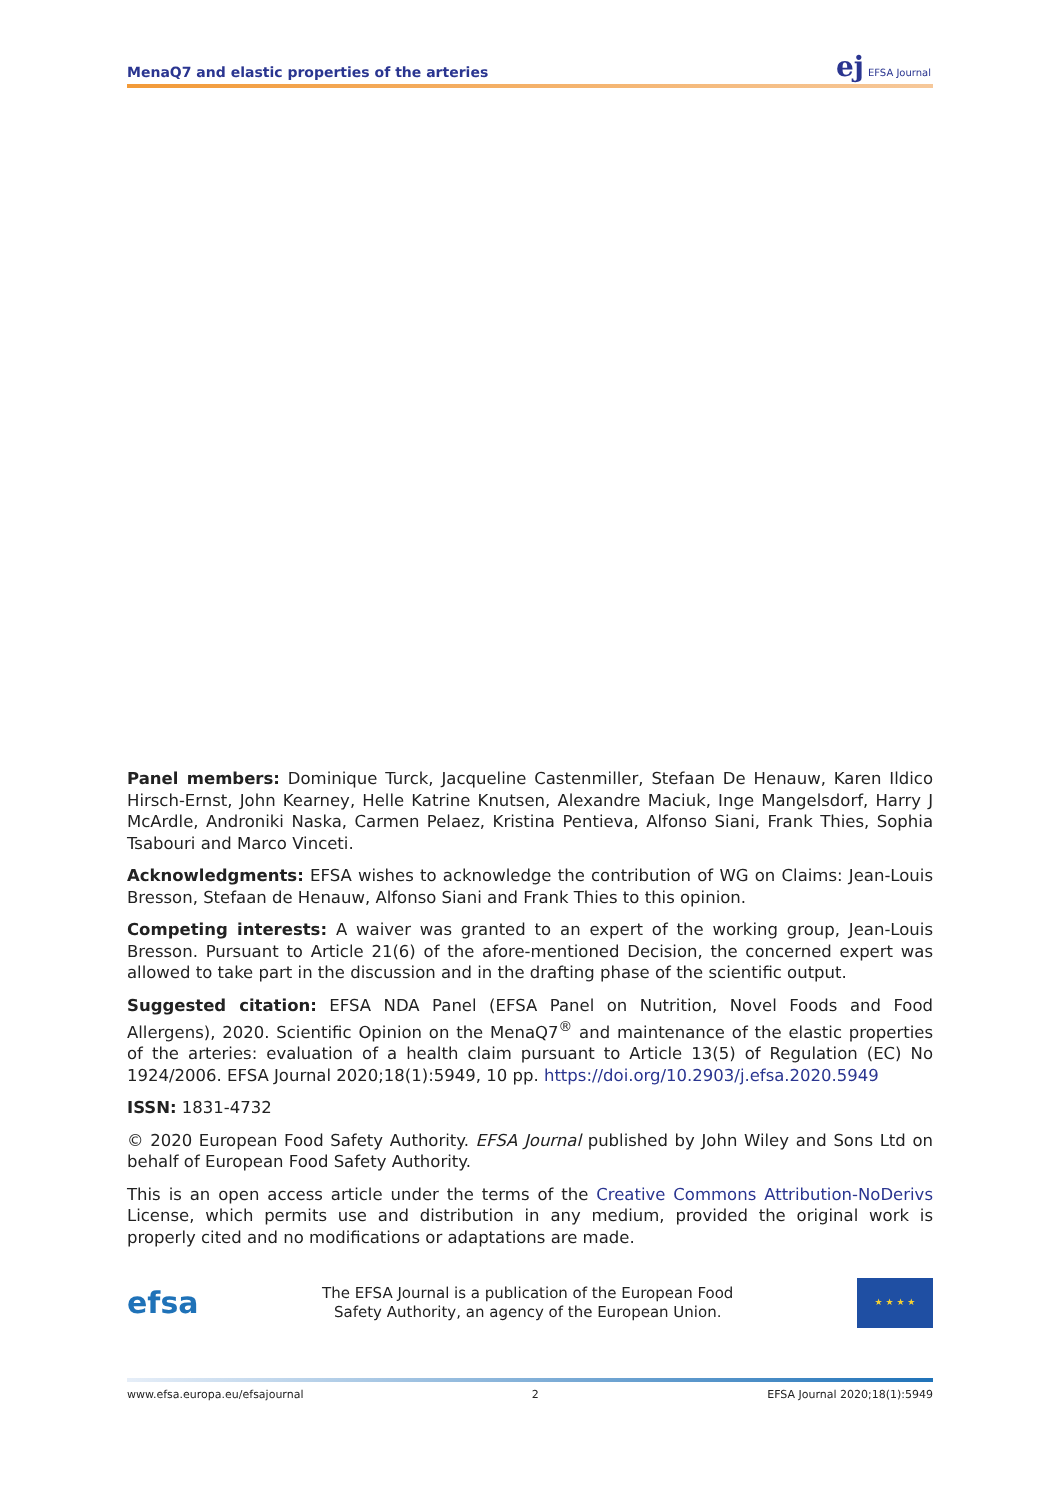MenaQ7 and elastic properties of the arteries
ej EFSA Journal
Panel members: Dominique Turck, Jacqueline Castenmiller, Stefaan De Henauw, Karen Ildico Hirsch-Ernst, John Kearney, Helle Katrine Knutsen, Alexandre Maciuk, Inge Mangelsdorf, Harry J McArdle, Androniki Naska, Carmen Pelaez, Kristina Pentieva, Alfonso Siani, Frank Thies, Sophia Tsabouri and Marco Vinceti.
Acknowledgments: EFSA wishes to acknowledge the contribution of WG on Claims: Jean-Louis Bresson, Stefaan de Henauw, Alfonso Siani and Frank Thies to this opinion.
Competing interests: A waiver was granted to an expert of the working group, Jean-Louis Bresson. Pursuant to Article 21(6) of the afore-mentioned Decision, the concerned expert was allowed to take part in the discussion and in the drafting phase of the scientific output.
Suggested citation: EFSA NDA Panel (EFSA Panel on Nutrition, Novel Foods and Food Allergens), 2020. Scientific Opinion on the MenaQ7<sup>®</sup> and maintenance of the elastic properties of the arteries: evaluation of a health claim pursuant to Article 13(5) of Regulation (EC) No 1924/2006. EFSA Journal 2020;18(1):5949, 10 pp. https://doi.org/10.2903/j.efsa.2020.5949
ISSN: 1831-4732
© 2020 European Food Safety Authority. EFSA Journal published by John Wiley and Sons Ltd on behalf of European Food Safety Authority.
This is an open access article under the terms of the Creative Commons Attribution-NoDerivs License, which permits use and distribution in any medium, provided the original work is properly cited and no modifications or adaptations are made.
efsa
The EFSA Journal is a publication of the European Food
Safety Authority, an agency of the European Union.
★ ★ ★ ★
www.efsa.europa.eu/efsajournal 2 EFSA Journal 2020;18(1):5949